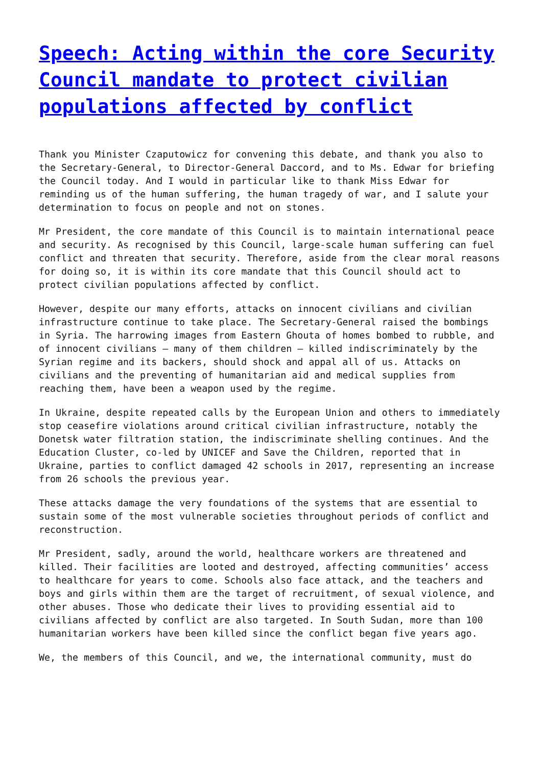Speech: Acting within the core Security Council mandate to protect civilian populations affected by conflict
Thank you Minister Czaputowicz for convening this debate, and thank you also to the Secretary-General, to Director-General Daccord, and to Ms. Edwar for briefing the Council today. And I would in particular like to thank Miss Edwar for reminding us of the human suffering, the human tragedy of war, and I salute your determination to focus on people and not on stones.
Mr President, the core mandate of this Council is to maintain international peace and security. As recognised by this Council, large-scale human suffering can fuel conflict and threaten that security. Therefore, aside from the clear moral reasons for doing so, it is within its core mandate that this Council should act to protect civilian populations affected by conflict.
However, despite our many efforts, attacks on innocent civilians and civilian infrastructure continue to take place. The Secretary-General raised the bombings in Syria. The harrowing images from Eastern Ghouta of homes bombed to rubble, and of innocent civilians – many of them children – killed indiscriminately by the Syrian regime and its backers, should shock and appal all of us. Attacks on civilians and the preventing of humanitarian aid and medical supplies from reaching them, have been a weapon used by the regime.
In Ukraine, despite repeated calls by the European Union and others to immediately stop ceasefire violations around critical civilian infrastructure, notably the Donetsk water filtration station, the indiscriminate shelling continues. And the Education Cluster, co-led by UNICEF and Save the Children, reported that in Ukraine, parties to conflict damaged 42 schools in 2017, representing an increase from 26 schools the previous year.
These attacks damage the very foundations of the systems that are essential to sustain some of the most vulnerable societies throughout periods of conflict and reconstruction.
Mr President, sadly, around the world, healthcare workers are threatened and killed. Their facilities are looted and destroyed, affecting communities’ access to healthcare for years to come. Schools also face attack, and the teachers and boys and girls within them are the target of recruitment, of sexual violence, and other abuses. Those who dedicate their lives to providing essential aid to civilians affected by conflict are also targeted. In South Sudan, more than 100 humanitarian workers have been killed since the conflict began five years ago.
We, the members of this Council, and we, the international community, must do